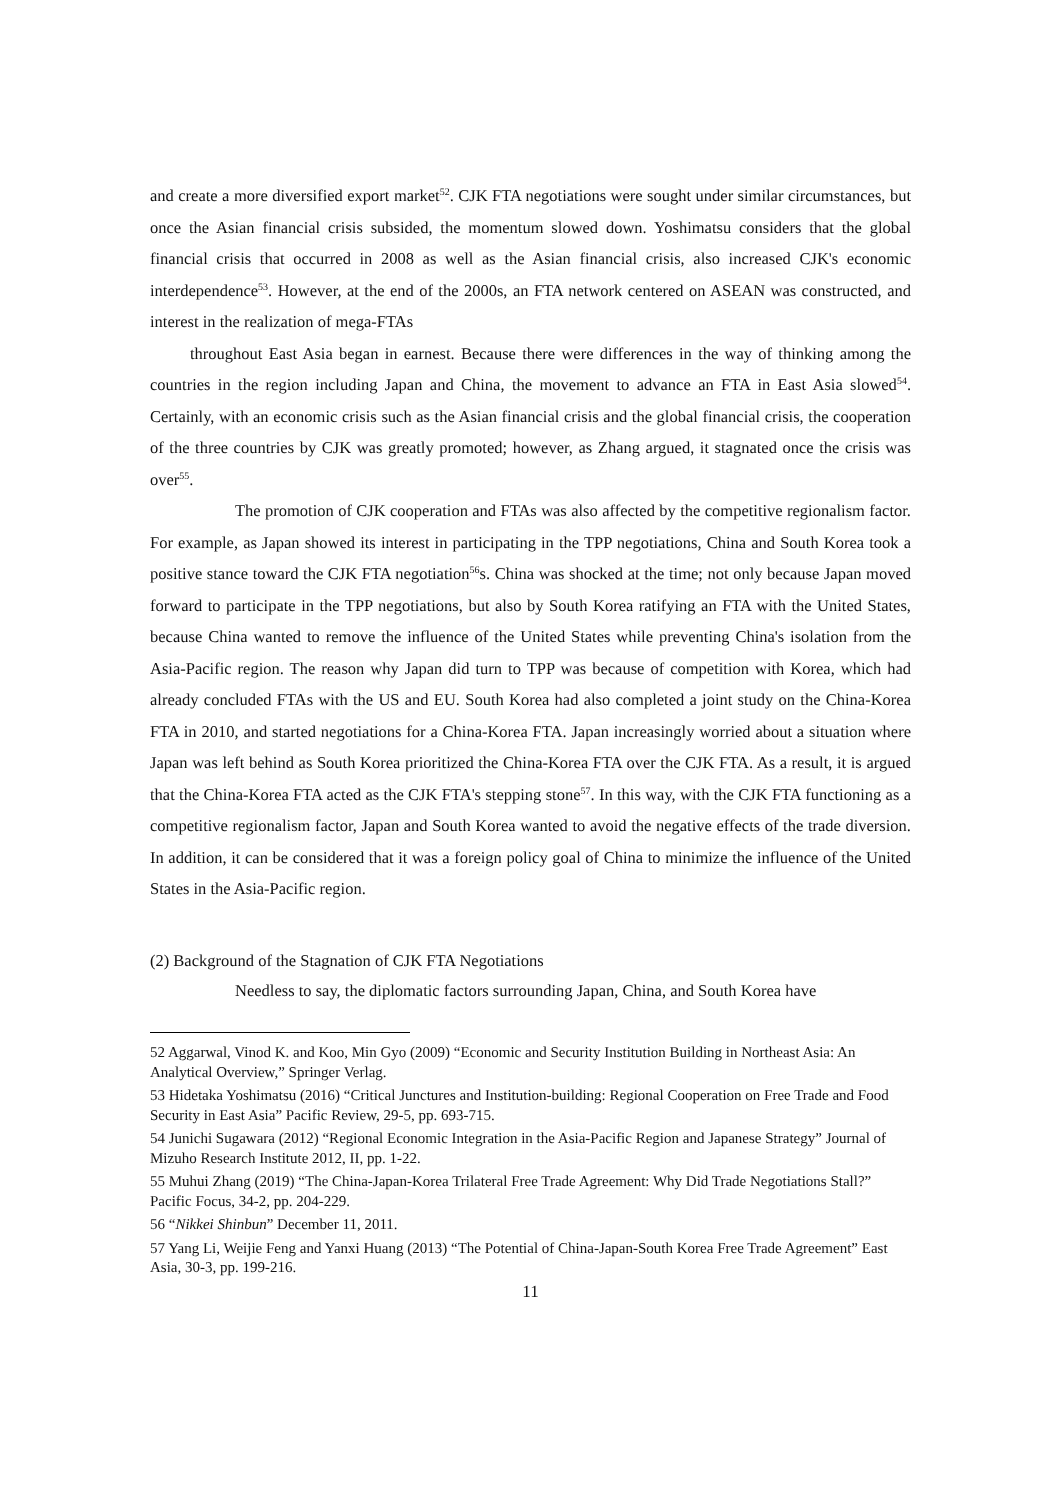and create a more diversified export market<sup>52</sup>. CJK FTA negotiations were sought under similar circumstances, but once the Asian financial crisis subsided, the momentum slowed down. Yoshimatsu considers that the global financial crisis that occurred in 2008 as well as the Asian financial crisis, also increased CJK's economic interdependence<sup>53</sup>. However, at the end of the 2000s, an FTA network centered on ASEAN was constructed, and interest in the realization of mega-FTAs
throughout East Asia began in earnest. Because there were differences in the way of thinking among the countries in the region including Japan and China, the movement to advance an FTA in East Asia slowed<sup>54</sup>. Certainly, with an economic crisis such as the Asian financial crisis and the global financial crisis, the cooperation of the three countries by CJK was greatly promoted; however, as Zhang argued, it stagnated once the crisis was over<sup>55</sup>.
The promotion of CJK cooperation and FTAs was also affected by the competitive regionalism factor. For example, as Japan showed its interest in participating in the TPP negotiations, China and South Korea took a positive stance toward the CJK FTA negotiation<sup>56</sup>s. China was shocked at the time; not only because Japan moved forward to participate in the TPP negotiations, but also by South Korea ratifying an FTA with the United States, because China wanted to remove the influence of the United States while preventing China's isolation from the Asia-Pacific region. The reason why Japan did turn to TPP was because of competition with Korea, which had already concluded FTAs with the US and EU. South Korea had also completed a joint study on the China-Korea FTA in 2010, and started negotiations for a China-Korea FTA. Japan increasingly worried about a situation where Japan was left behind as South Korea prioritized the China-Korea FTA over the CJK FTA. As a result, it is argued that the China-Korea FTA acted as the CJK FTA's stepping stone<sup>57</sup>. In this way, with the CJK FTA functioning as a competitive regionalism factor, Japan and South Korea wanted to avoid the negative effects of the trade diversion. In addition, it can be considered that it was a foreign policy goal of China to minimize the influence of the United States in the Asia-Pacific region.
(2) Background of the Stagnation of CJK FTA Negotiations
Needless to say, the diplomatic factors surrounding Japan, China, and South Korea have
52 Aggarwal, Vinod K. and Koo, Min Gyo (2009) “Economic and Security Institution Building in Northeast Asia: An Analytical Overview,” Springer Verlag.
53 Hidetaka Yoshimatsu (2016) “Critical Junctures and Institution-building: Regional Cooperation on Free Trade and Food Security in East Asia” Pacific Review, 29-5, pp. 693-715.
54 Junichi Sugawara (2012) “Regional Economic Integration in the Asia-Pacific Region and Japanese Strategy” Journal of Mizuho Research Institute 2012, II, pp. 1-22.
55 Muhui Zhang (2019) “The China-Japan-Korea Trilateral Free Trade Agreement: Why Did Trade Negotiations Stall?” Pacific Focus, 34-2, pp. 204-229.
56 “Nikkei Shinbun” December 11, 2011.
57 Yang Li, Weijie Feng and Yanxi Huang (2013) “The Potential of China-Japan-South Korea Free Trade Agreement” East Asia, 30-3, pp. 199-216.
11